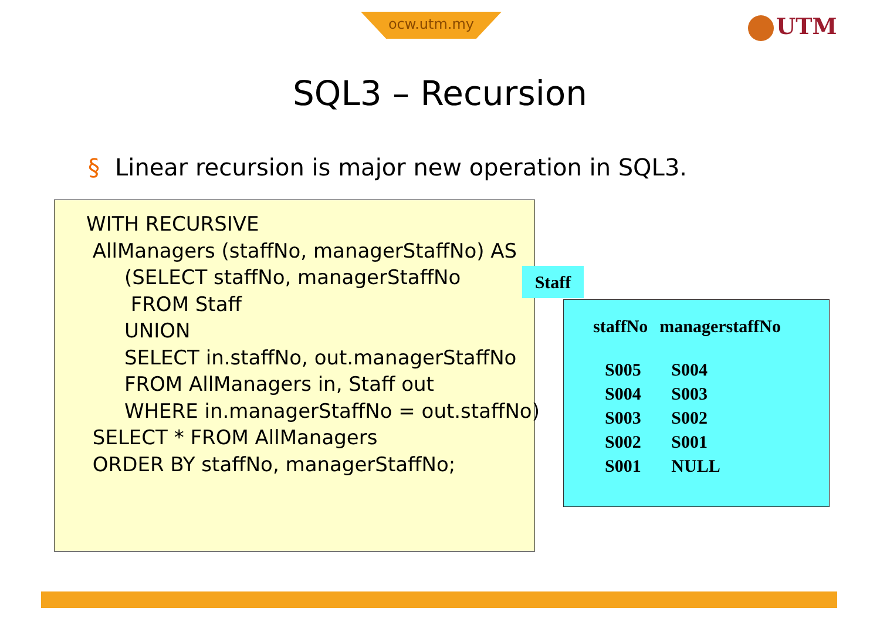ocw.utm.my UTM
SQL3 – Recursion
§ Linear recursion is major new operation in SQL3.
WITH RECURSIVE
AllManagers (staffNo, managerStaffNo) AS
(SELECT staffNo, managerStaffNo
FROM Staff
UNION
SELECT in.staffNo, out.managerStaffNo
FROM AllManagers in, Staff out
WHERE in.managerStaffNo = out.staffNo)
SELECT * FROM AllManagers
ORDER BY staffNo, managerStaffNo;
Staff
| staffNo | managerstaffNo |
| --- | --- |
| S005 | S004 |
| S004 | S003 |
| S003 | S002 |
| S002 | S001 |
| S001 | NULL |